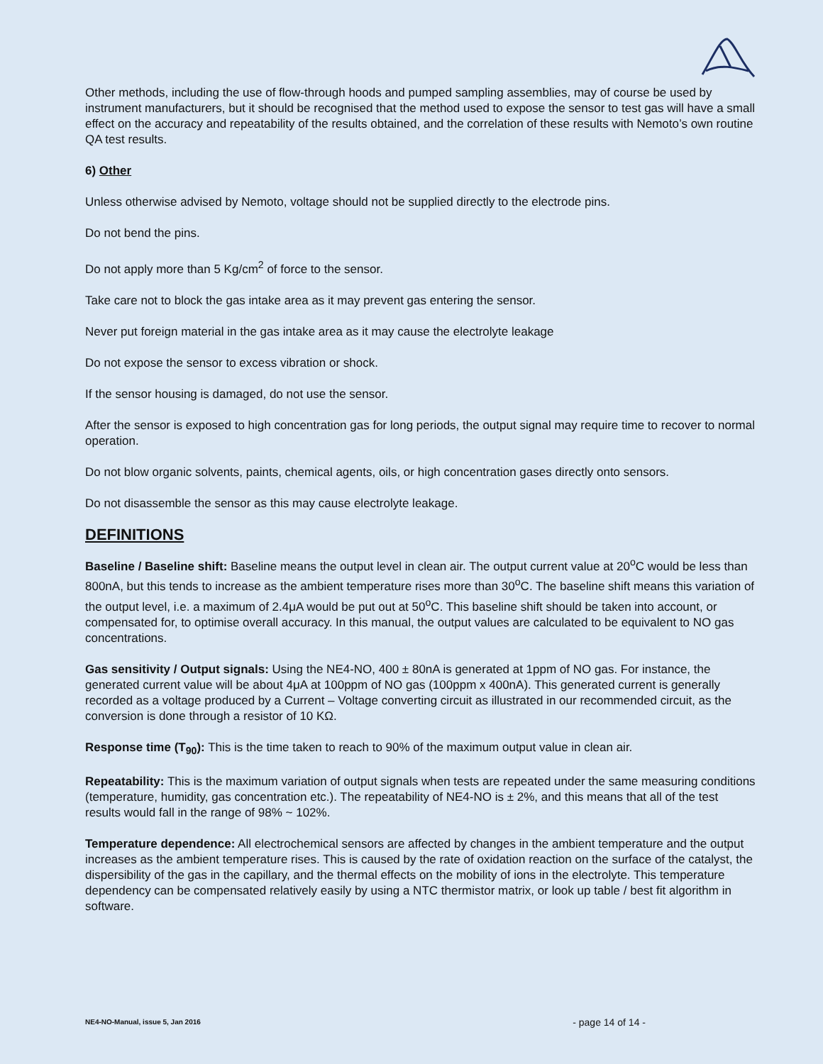Other methods, including the use of flow-through hoods and pumped sampling assemblies, may of course be used by instrument manufacturers, but it should be recognised that the method used to expose the sensor to test gas will have a small effect on the accuracy and repeatability of the results obtained, and the correlation of these results with Nemoto’s own routine QA test results.
6) Other
Unless otherwise advised by Nemoto, voltage should not be supplied directly to the electrode pins.
Do not bend the pins.
Do not apply more than 5 Kg/cm<sup>2</sup> of force to the sensor.
Take care not to block the gas intake area as it may prevent gas entering the sensor.
Never put foreign material in the gas intake area as it may cause the electrolyte leakage
Do not expose the sensor to excess vibration or shock.
If the sensor housing is damaged, do not use the sensor.
After the sensor is exposed to high concentration gas for long periods, the output signal may require time to recover to normal operation.
Do not blow organic solvents, paints, chemical agents, oils, or high concentration gases directly onto sensors.
Do not disassemble the sensor as this may cause electrolyte leakage.
DEFINITIONS
Baseline / Baseline shift: Baseline means the output level in clean air. The output current value at 20<sup>o</sup>C would be less than 800nA, but this tends to increase as the ambient temperature rises more than 30<sup>o</sup>C. The baseline shift means this variation of the output level, i.e. a maximum of 2.4μA would be put out at 50<sup>o</sup>C. This baseline shift should be taken into account, or compensated for, to optimise overall accuracy. In this manual, the output values are calculated to be equivalent to NO gas concentrations.
Gas sensitivity / Output signals: Using the NE4-NO, 400 ± 80nA is generated at 1ppm of NO gas. For instance, the generated current value will be about 4μA at 100ppm of NO gas (100ppm x 400nA). This generated current is generally recorded as a voltage produced by a Current – Voltage converting circuit as illustrated in our recommended circuit, as the conversion is done through a resistor of 10 KΩ.
Response time (T<sub>90</sub>): This is the time taken to reach to 90% of the maximum output value in clean air.
Repeatability: This is the maximum variation of output signals when tests are repeated under the same measuring conditions (temperature, humidity, gas concentration etc.). The repeatability of NE4-NO is ± 2%, and this means that all of the test results would fall in the range of 98% ~ 102%.
Temperature dependence: All electrochemical sensors are affected by changes in the ambient temperature and the output increases as the ambient temperature rises. This is caused by the rate of oxidation reaction on the surface of the catalyst, the dispersibility of the gas in the capillary, and the thermal effects on the mobility of ions in the electrolyte. This temperature dependency can be compensated relatively easily by using a NTC thermistor matrix, or look up table / best fit algorithm in software.
NE4-NO-Manual, issue 5, Jan 2016 - page 14 of 14 -